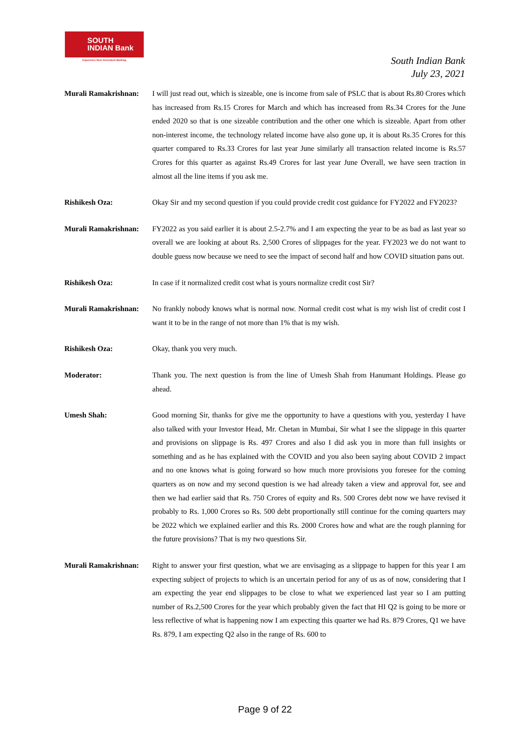SOUTH
INDIAN Bank
Experience Next Generation Banking
South Indian Bank
July 23, 2021
Murali Ramakrishnan:
I will just read out, which is sizeable, one is income from sale of PSLC that is about Rs.80 Crores which has increased from Rs.15 Crores for March and which has increased from Rs.34 Crores for the June ended 2020 so that is one sizeable contribution and the other one which is sizeable. Apart from other non-interest income, the technology related income have also gone up, it is about Rs.35 Crores for this quarter compared to Rs.33 Crores for last year June similarly all transaction related income is Rs.57 Crores for this quarter as against Rs.49 Crores for last year June Overall, we have seen traction in almost all the line items if you ask me.
Rishikesh Oza: Okay Sir and my second question if you could provide credit cost guidance for FY2022 and FY2023?
Murali Ramakrishnan:
FY2022 as you said earlier it is about 2.5-2.7% and I am expecting the year to be as bad as last year so overall we are looking at about Rs. 2,500 Crores of slippages for the year. FY2023 we do not want to double guess now because we need to see the impact of second half and how COVID situation pans out.
Rishikesh Oza: In case if it normalized credit cost what is yours normalize credit cost Sir?
Murali Ramakrishnan:
No frankly nobody knows what is normal now. Normal credit cost what is my wish list of credit cost I want it to be in the range of not more than 1% that is my wish.
Rishikesh Oza: Okay, thank you very much.
Moderator: Thank you. The next question is from the line of Umesh Shah from Hanumant Holdings. Please go ahead.
Umesh Shah: Good morning Sir, thanks for give me the opportunity to have a questions with you, yesterday I have also talked with your Investor Head, Mr. Chetan in Mumbai, Sir what I see the slippage in this quarter and provisions on slippage is Rs. 497 Crores and also I did ask you in more than full insights or something and as he has explained with the COVID and you also been saying about COVID 2 impact and no one knows what is going forward so how much more provisions you foresee for the coming quarters as on now and my second question is we had already taken a view and approval for, see and then we had earlier said that Rs. 750 Crores of equity and Rs. 500 Crores debt now we have revised it probably to Rs. 1,000 Crores so Rs. 500 debt proportionally still continue for the coming quarters may be 2022 which we explained earlier and this Rs. 2000 Crores how and what are the rough planning for the future provisions? That is my two questions Sir.
Murali Ramakrishnan:
Right to answer your first question, what we are envisaging as a slippage to happen for this year I am expecting subject of projects to which is an uncertain period for any of us as of now, considering that I am expecting the year end slippages to be close to what we experienced last year so I am putting number of Rs.2,500 Crores for the year which probably given the fact that HI Q2 is going to be more or less reflective of what is happening now I am expecting this quarter we had Rs. 879 Crores, Q1 we have Rs. 879, I am expecting Q2 also in the range of Rs. 600 to
Page 9 of 22